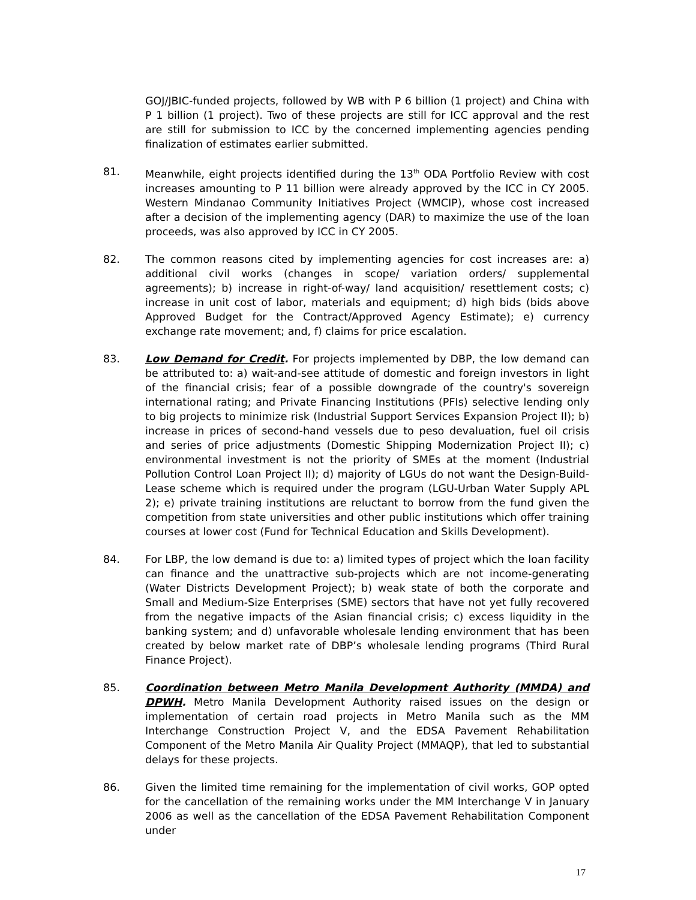GOJ/JBIC-funded projects, followed by WB with P 6 billion (1 project) and China with P 1 billion (1 project). Two of these projects are still for ICC approval and the rest are still for submission to ICC by the concerned implementing agencies pending finalization of estimates earlier submitted.
81. Meanwhile, eight projects identified during the 13<sup>th</sup> ODA Portfolio Review with cost increases amounting to P 11 billion were already approved by the ICC in CY 2005. Western Mindanao Community Initiatives Project (WMCIP), whose cost increased after a decision of the implementing agency (DAR) to maximize the use of the loan proceeds, was also approved by ICC in CY 2005.
82. The common reasons cited by implementing agencies for cost increases are: a) additional civil works (changes in scope/ variation orders/ supplemental agreements); b) increase in right-of-way/ land acquisition/ resettlement costs; c) increase in unit cost of labor, materials and equipment; d) high bids (bids above Approved Budget for the Contract/Approved Agency Estimate); e) currency exchange rate movement; and, f) claims for price escalation.
83. Low Demand for Credit. For projects implemented by DBP, the low demand can be attributed to: a) wait-and-see attitude of domestic and foreign investors in light of the financial crisis; fear of a possible downgrade of the country's sovereign international rating; and Private Financing Institutions (PFIs) selective lending only to big projects to minimize risk (Industrial Support Services Expansion Project II); b) increase in prices of second-hand vessels due to peso devaluation, fuel oil crisis and series of price adjustments (Domestic Shipping Modernization Project II); c) environmental investment is not the priority of SMEs at the moment (Industrial Pollution Control Loan Project II); d) majority of LGUs do not want the Design-Build-Lease scheme which is required under the program (LGU-Urban Water Supply APL 2); e) private training institutions are reluctant to borrow from the fund given the competition from state universities and other public institutions which offer training courses at lower cost (Fund for Technical Education and Skills Development).
84. For LBP, the low demand is due to: a) limited types of project which the loan facility can finance and the unattractive sub-projects which are not income-generating (Water Districts Development Project); b) weak state of both the corporate and Small and Medium-Size Enterprises (SME) sectors that have not yet fully recovered from the negative impacts of the Asian financial crisis; c) excess liquidity in the banking system; and d) unfavorable wholesale lending environment that has been created by below market rate of DBP’s wholesale lending programs (Third Rural Finance Project).
85. Coordination between Metro Manila Development Authority (MMDA) and DPWH. Metro Manila Development Authority raised issues on the design or implementation of certain road projects in Metro Manila such as the MM Interchange Construction Project V, and the EDSA Pavement Rehabilitation Component of the Metro Manila Air Quality Project (MMAQP), that led to substantial delays for these projects.
86. Given the limited time remaining for the implementation of civil works, GOP opted for the cancellation of the remaining works under the MM Interchange V in January 2006 as well as the cancellation of the EDSA Pavement Rehabilitation Component under
17